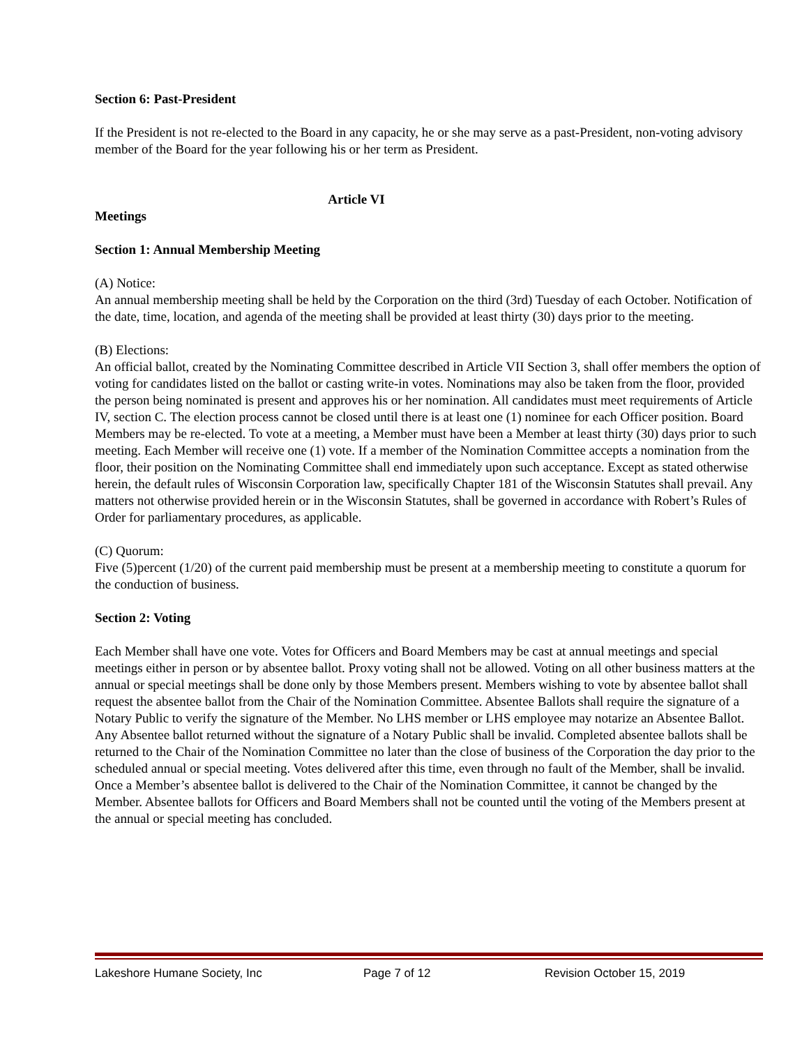Section 6: Past-President
If the President is not re-elected to the Board in any capacity, he or she may serve as a past-President, non-voting advisory member of the Board for the year following his or her term as President.
Article VI
Meetings
Section 1: Annual Membership Meeting
(A) Notice:
An annual membership meeting shall be held by the Corporation on the third (3rd) Tuesday of each October. Notification of the date, time, location, and agenda of the meeting shall be provided at least thirty (30) days prior to the meeting.
(B) Elections:
An official ballot, created by the Nominating Committee described in Article VII Section 3, shall offer members the option of voting for candidates listed on the ballot or casting write-in votes. Nominations may also be taken from the floor, provided the person being nominated is present and approves his or her nomination. All candidates must meet requirements of Article IV, section C. The election process cannot be closed until there is at least one (1) nominee for each Officer position. Board Members may be re-elected. To vote at a meeting, a Member must have been a Member at least thirty (30) days prior to such meeting. Each Member will receive one (1) vote. If a member of the Nomination Committee accepts a nomination from the floor, their position on the Nominating Committee shall end immediately upon such acceptance. Except as stated otherwise herein, the default rules of Wisconsin Corporation law, specifically Chapter 181 of the Wisconsin Statutes shall prevail. Any matters not otherwise provided herein or in the Wisconsin Statutes, shall be governed in accordance with Robert’s Rules of Order for parliamentary procedures, as applicable.
(C) Quorum:
Five (5)percent (1/20) of the current paid membership must be present at a membership meeting to constitute a quorum for the conduction of business.
Section 2: Voting
Each Member shall have one vote. Votes for Officers and Board Members may be cast at annual meetings and special meetings either in person or by absentee ballot. Proxy voting shall not be allowed. Voting on all other business matters at the annual or special meetings shall be done only by those Members present. Members wishing to vote by absentee ballot shall request the absentee ballot from the Chair of the Nomination Committee. Absentee Ballots shall require the signature of a Notary Public to verify the signature of the Member. No LHS member or LHS employee may notarize an Absentee Ballot. Any Absentee ballot returned without the signature of a Notary Public shall be invalid. Completed absentee ballots shall be returned to the Chair of the Nomination Committee no later than the close of business of the Corporation the day prior to the scheduled annual or special meeting. Votes delivered after this time, even through no fault of the Member, shall be invalid. Once a Member’s absentee ballot is delivered to the Chair of the Nomination Committee, it cannot be changed by the Member. Absentee ballots for Officers and Board Members shall not be counted until the voting of the Members present at the annual or special meeting has concluded.
Lakeshore Humane Society, Inc Page 7 of 12 Revision October 15, 2019